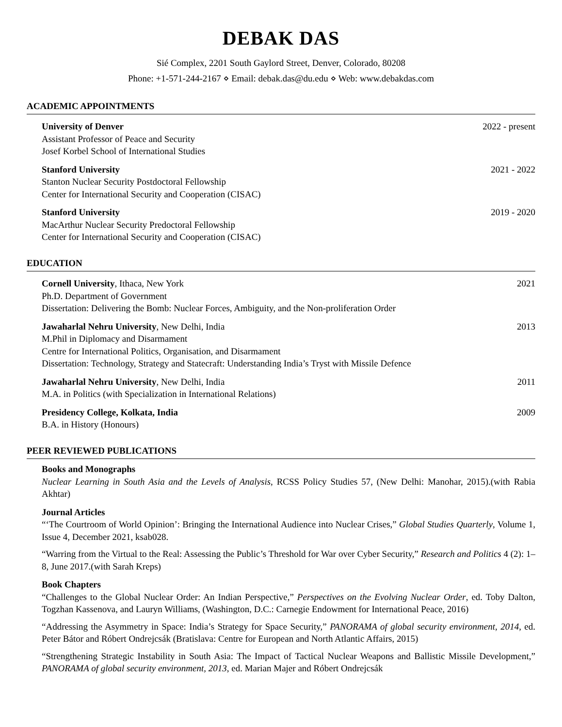DEBAK DAS
Sié Complex, 2201 South Gaylord Street, Denver, Colorado, 80208
Phone: +1-571-244-2167 ⋄ Email: debak.das@du.edu ⋄ Web: www.debakdas.com
ACADEMIC APPOINTMENTS
University of Denver 2022 - present
Assistant Professor of Peace and Security
Josef Korbel School of International Studies
Stanford University 2021 - 2022
Stanton Nuclear Security Postdoctoral Fellowship
Center for International Security and Cooperation (CISAC)
Stanford University 2019 - 2020
MacArthur Nuclear Security Predoctoral Fellowship
Center for International Security and Cooperation (CISAC)
EDUCATION
Cornell University, Ithaca, New York 2021
Ph.D. Department of Government
Dissertation: Delivering the Bomb: Nuclear Forces, Ambiguity, and the Non-proliferation Order
Jawaharlal Nehru University, New Delhi, India 2013
M.Phil in Diplomacy and Disarmament
Centre for International Politics, Organisation, and Disarmament
Dissertation: Technology, Strategy and Statecraft: Understanding India’s Tryst with Missile Defence
Jawaharlal Nehru University, New Delhi, India 2011
M.A. in Politics (with Specialization in International Relations)
Presidency College, Kolkata, India 2009
B.A. in History (Honours)
PEER REVIEWED PUBLICATIONS
Books and Monographs
Nuclear Learning in South Asia and the Levels of Analysis, RCSS Policy Studies 57, (New Delhi: Manohar, 2015).(with Rabia Akhtar)
Journal Articles
“‘The Courtroom of World Opinion’: Bringing the International Audience into Nuclear Crises,” Global Studies Quarterly, Volume 1, Issue 4, December 2021, ksab028.
“Warring from the Virtual to the Real: Assessing the Public’s Threshold for War over Cyber Security,” Research and Politics 4 (2): 1–8, June 2017.(with Sarah Kreps)
Book Chapters
“Challenges to the Global Nuclear Order: An Indian Perspective,” Perspectives on the Evolving Nuclear Order, ed. Toby Dalton, Togzhan Kassenova, and Lauryn Williams, (Washington, D.C.: Carnegie Endowment for International Peace, 2016)
“Addressing the Asymmetry in Space: India’s Strategy for Space Security,” PANORAMA of global security environment, 2014, ed. Peter Bátor and Róbert Ondrejcsák (Bratislava: Centre for European and North Atlantic Affairs, 2015)
“Strengthening Strategic Instability in South Asia: The Impact of Tactical Nuclear Weapons and Ballistic Missile Development,” PANORAMA of global security environment, 2013, ed. Marian Majer and Róbert Ondrejcsák